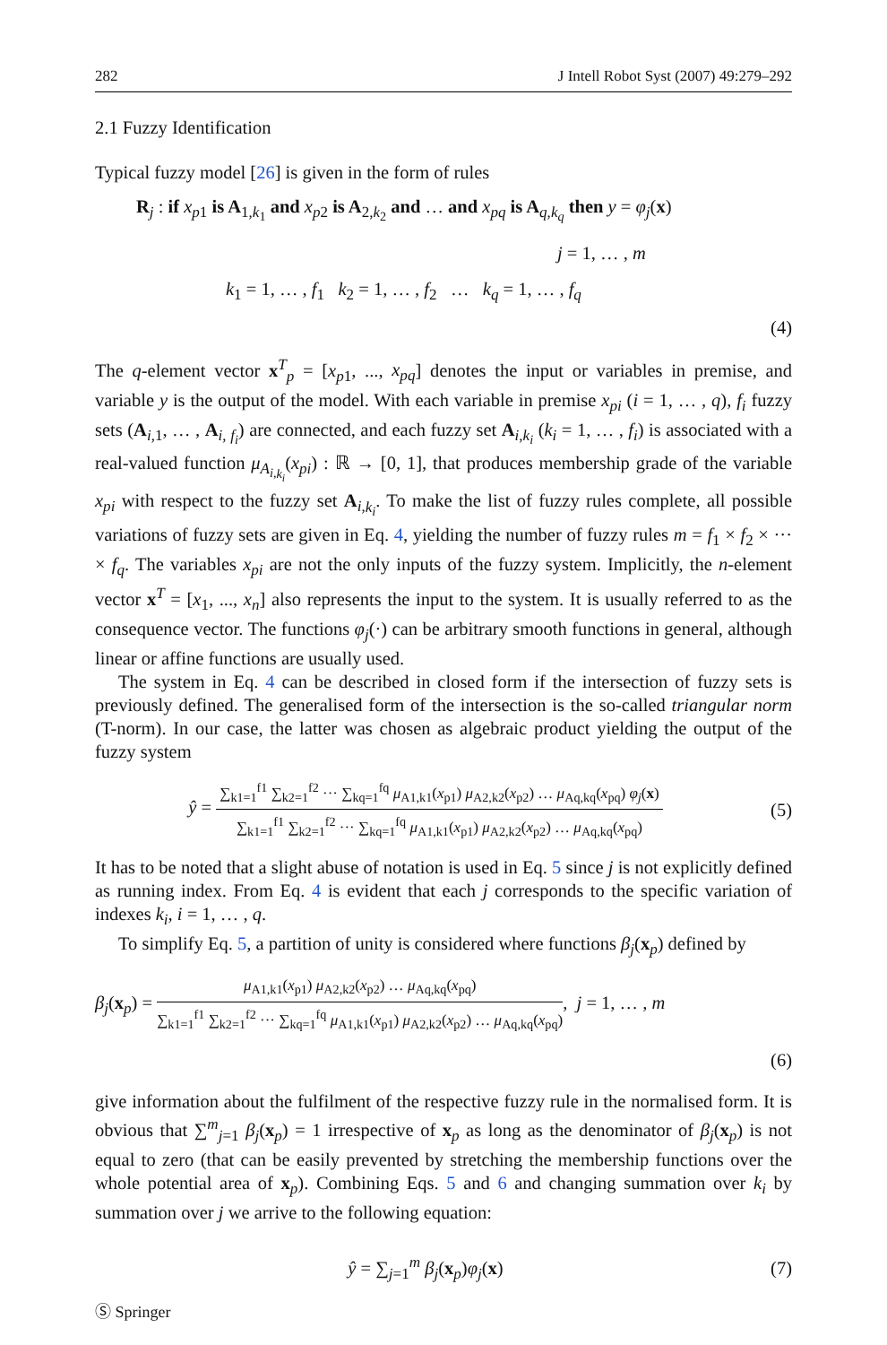282 J Intell Robot Syst (2007) 49:279–292
2.1 Fuzzy Identification
Typical fuzzy model [26] is given in the form of rules
R<sub>j</sub> : if x<sub>p1</sub> is A<sub>1,k<sub>1</sub></sub> and x<sub>p2</sub> is A<sub>2,k<sub>2</sub></sub> and … and x<sub>pq</sub> is A<sub>q,k<sub>q</sub></sub> then y = φ<sub>j</sub>(x)
j = 1, … , m
k<sub>1</sub> = 1, … , f<sub>1</sub> k<sub>2</sub> = 1, … , f<sub>2</sub> … k<sub>q</sub> = 1, … , f<sub>q</sub>
(4)
The q-element vector x<sup>T</sup><sub>p</sub> = [x<sub>p1</sub>, ..., x<sub>pq</sub>] denotes the input or variables in premise, and variable y is the output of the model. With each variable in premise x<sub>pi</sub> (i = 1, … , q), f<sub>i</sub> fuzzy sets (A<sub>i,1</sub>, … , A<sub>i, f<sub>i</sub></sub>) are connected, and each fuzzy set A<sub>i,k<sub>i</sub></sub> (k<sub>i</sub> = 1, … , f<sub>i</sub>) is associated with a real-valued function μ<sub>A<sub>i,k<sub>i</sub></sub></sub>(x<sub>pi</sub>) : ℝ → [0, 1], that produces membership grade of the variable x<sub>pi</sub> with respect to the fuzzy set A<sub>i,k<sub>i</sub></sub>. To make the list of fuzzy rules complete, all possible variations of fuzzy sets are given in Eq. 4, yielding the number of fuzzy rules m = f<sub>1</sub> × f<sub>2</sub> × ··· × f<sub>q</sub>. The variables x<sub>pi</sub> are not the only inputs of the fuzzy system. Implicitly, the n-element vector x<sup>T</sup> = [x<sub>1</sub>, ..., x<sub>n</sub>] also represents the input to the system. It is usually referred to as the consequence vector. The functions φ<sub>j</sub>(·) can be arbitrary smooth functions in general, although linear or affine functions are usually used.
The system in Eq. 4 can be described in closed form if the intersection of fuzzy sets is previously defined. The generalised form of the intersection is the so-called triangular norm (T-norm). In our case, the latter was chosen as algebraic product yielding the output of the fuzzy system
ŷ =
∑<sub>k1=1</sub><sup>f1</sup> ∑<sub>k2=1</sub><sup>f2</sup> ··· ∑<sub>kq=1</sub><sup>fq</sup> μ<sub>A1,k1</sub>(x<sub>p1</sub>) μ<sub>A2,k2</sub>(x<sub>p2</sub>) … μ<sub>Aq,kq</sub>(x<sub>pq</sub>) φ<sub>j</sub>(x)
∑<sub>k1=1</sub><sup>f1</sup> ∑<sub>k2=1</sub><sup>f2</sup> ··· ∑<sub>kq=1</sub><sup>fq</sup> μ<sub>A1,k1</sub>(x<sub>p1</sub>) μ<sub>A2,k2</sub>(x<sub>p2</sub>) … μ<sub>Aq,kq</sub>(x<sub>pq</sub>)
(5)
It has to be noted that a slight abuse of notation is used in Eq. 5 since j is not explicitly defined as running index. From Eq. 4 is evident that each j corresponds to the specific variation of indexes k<sub>i</sub>, i = 1, … , q.
To simplify Eq. 5, a partition of unity is considered where functions β<sub>j</sub>(x<sub>p</sub>) defined by
β<sub>j</sub>(x<sub>p</sub>) =
μ<sub>A1,k1</sub>(x<sub>p1</sub>) μ<sub>A2,k2</sub>(x<sub>p2</sub>) … μ<sub>Aq,kq</sub>(x<sub>pq</sub>)
∑<sub>k1=1</sub><sup>f1</sup> ∑<sub>k2=1</sub><sup>f2</sup> ··· ∑<sub>kq=1</sub><sup>fq</sup> μ<sub>A1,k1</sub>(x<sub>p1</sub>) μ<sub>A2,k2</sub>(x<sub>p2</sub>) … μ<sub>Aq,kq</sub>(x<sub>pq</sub>)
, j = 1, … , m
(6)
give information about the fulfilment of the respective fuzzy rule in the normalised form. It is obvious that ∑<sup>m</sup><sub>j=1</sub> β<sub>j</sub>(x<sub>p</sub>) = 1 irrespective of x<sub>p</sub> as long as the denominator of β<sub>j</sub>(x<sub>p</sub>) is not equal to zero (that can be easily prevented by stretching the membership functions over the whole potential area of x<sub>p</sub>). Combining Eqs. 5 and 6 and changing summation over k<sub>i</sub> by summation over j we arrive to the following equation:
ŷ = ∑<sub>j=1</sub><sup>m</sup> β<sub>j</sub>(x<sub>p</sub>)φ<sub>j</sub>(x) (7)
Ⓢ Springer